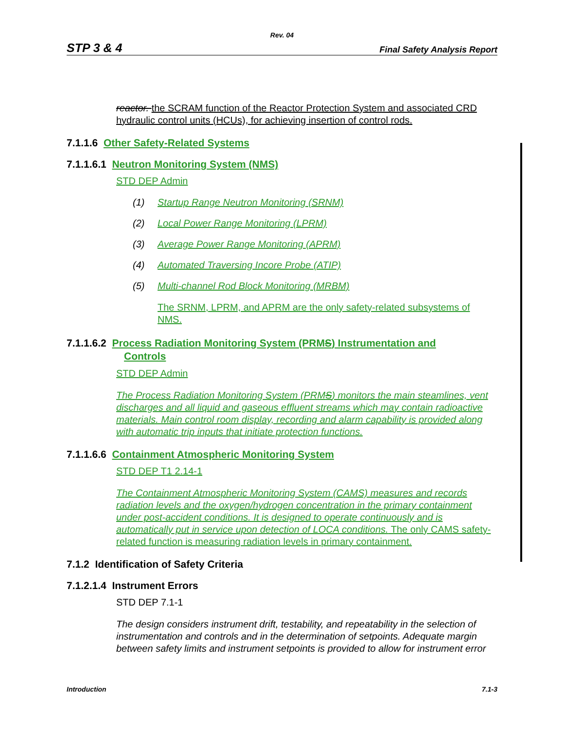Rev. 04
STP 3 & 4 Final Safety Analysis Report
reactor. the SCRAM function of the Reactor Protection System and associated CRD hydraulic control units (HCUs), for achieving insertion of control rods.
7.1.1.6 Other Safety-Related Systems
7.1.1.6.1 Neutron Monitoring System (NMS)
STD DEP Admin
(1) Startup Range Neutron Monitoring (SRNM)
(2) Local Power Range Monitoring (LPRM)
(3) Average Power Range Monitoring (APRM)
(4) Automated Traversing Incore Probe (ATIP)
(5) Multi-channel Rod Block Monitoring (MRBM)
The SRNM, LPRM, and APRM are the only safety-related subsystems of NMS.
7.1.1.6.2 Process Radiation Monitoring System (PRMS) Instrumentation and
Controls
STD DEP Admin
The Process Radiation Monitoring System (PRMS) monitors the main steamlines, vent discharges and all liquid and gaseous effluent streams which may contain radioactive materials. Main control room display, recording and alarm capability is provided along with automatic trip inputs that initiate protection functions.
7.1.1.6.6 Containment Atmospheric Monitoring System
STD DEP T1 2.14-1
The Containment Atmospheric Monitoring System (CAMS) measures and records radiation levels and the oxygen/hydrogen concentration in the primary containment under post-accident conditions. It is designed to operate continuously and is automatically put in service upon detection of LOCA conditions. The only CAMS safety-related function is measuring radiation levels in primary containment.
7.1.2 Identification of Safety Criteria
7.1.2.1.4 Instrument Errors
STD DEP 7.1-1
The design considers instrument drift, testability, and repeatability in the selection of instrumentation and controls and in the determination of setpoints. Adequate margin between safety limits and instrument setpoints is provided to allow for instrument error
Introduction 7.1-3